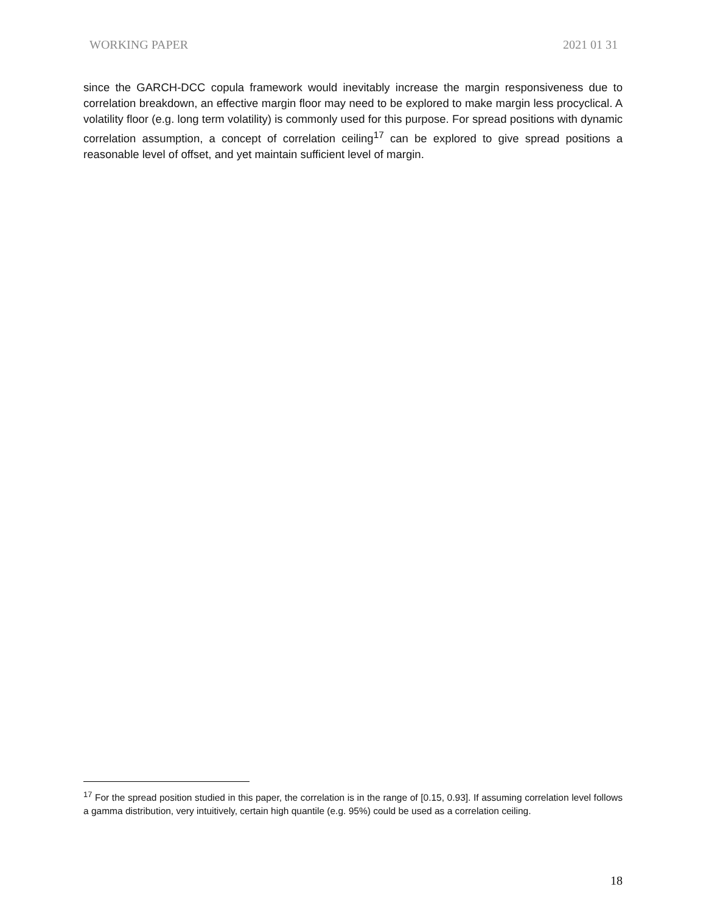WORKING PAPER 2021 01 31
since the GARCH-DCC copula framework would inevitably increase the margin responsiveness due to correlation breakdown, an effective margin floor may need to be explored to make margin less procyclical. A volatility floor (e.g. long term volatility) is commonly used for this purpose. For spread positions with dynamic correlation assumption, a concept of correlation ceiling<sup>17</sup> can be explored to give spread positions a reasonable level of offset, and yet maintain sufficient level of margin.
<sup>17</sup> For the spread position studied in this paper, the correlation is in the range of [0.15, 0.93]. If assuming correlation level follows a gamma distribution, very intuitively, certain high quantile (e.g. 95%) could be used as a correlation ceiling.
18